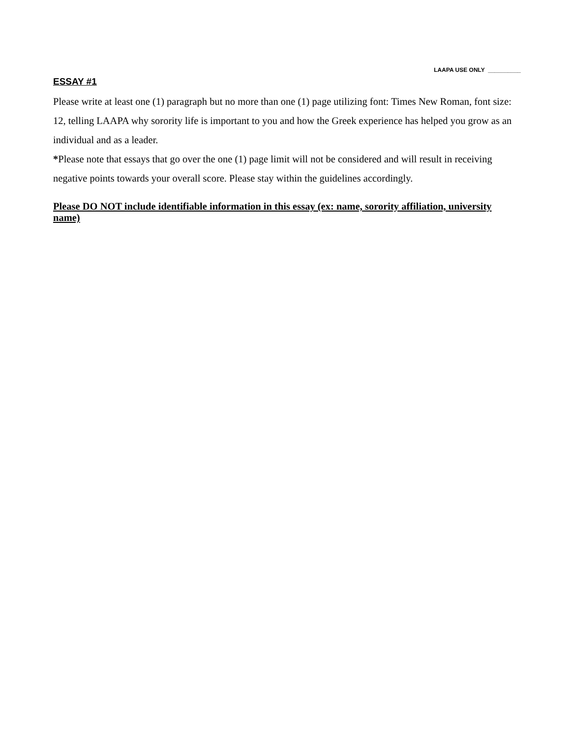LAAPA USE ONLY __________
ESSAY #1
Please write at least one (1) paragraph but no more than one (1) page utilizing font: Times New Roman, font size: 12, telling LAAPA why sorority life is important to you and how the Greek experience has helped you grow as an individual and as a leader.
*Please note that essays that go over the one (1) page limit will not be considered and will result in receiving negative points towards your overall score. Please stay within the guidelines accordingly.
Please DO NOT include identifiable information in this essay (ex: name, sorority affiliation, university name)